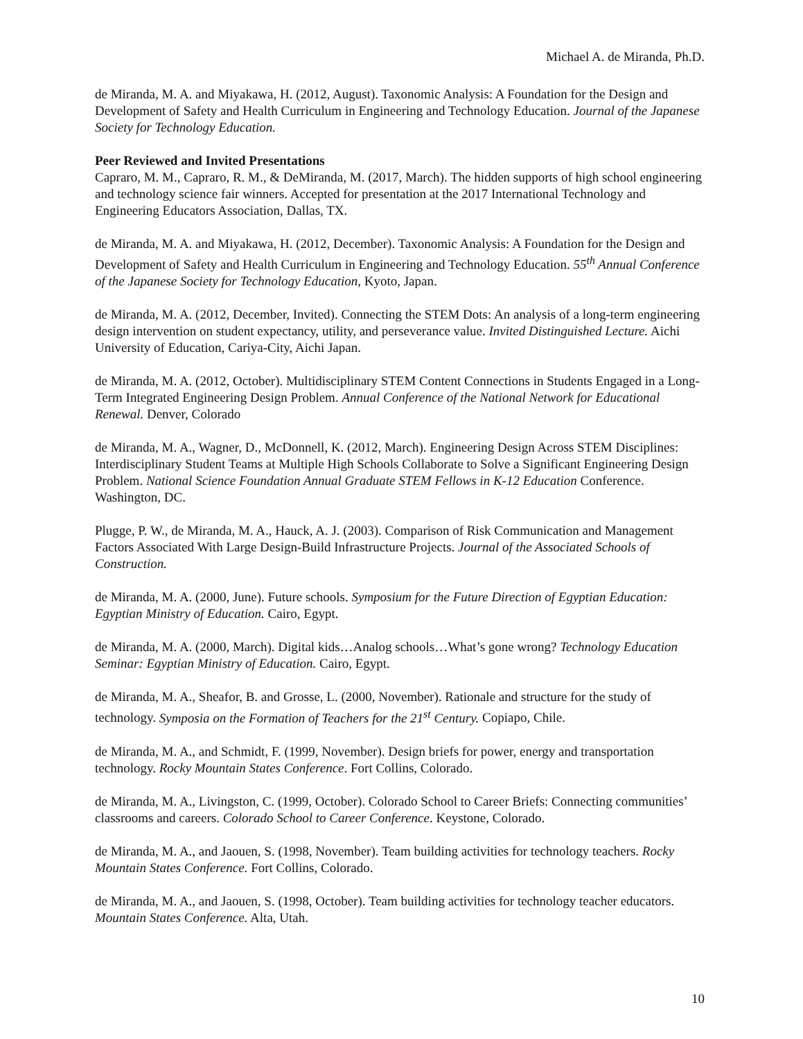Michael A. de Miranda, Ph.D.
de Miranda, M. A. and Miyakawa, H. (2012, August). Taxonomic Analysis: A Foundation for the Design and Development of Safety and Health Curriculum in Engineering and Technology Education. Journal of the Japanese Society for Technology Education.
Peer Reviewed and Invited Presentations
Capraro, M. M., Capraro, R. M., & DeMiranda, M. (2017, March). The hidden supports of high school engineering and technology science fair winners. Accepted for presentation at the 2017 International Technology and Engineering Educators Association, Dallas, TX.
de Miranda, M. A. and Miyakawa, H. (2012, December). Taxonomic Analysis: A Foundation for the Design and Development of Safety and Health Curriculum in Engineering and Technology Education. 55<sup>th</sup> Annual Conference of the Japanese Society for Technology Education, Kyoto, Japan.
de Miranda, M. A. (2012, December, Invited). Connecting the STEM Dots: An analysis of a long-term engineering design intervention on student expectancy, utility, and perseverance value. Invited Distinguished Lecture. Aichi University of Education, Cariya-City, Aichi Japan.
de Miranda, M. A. (2012, October). Multidisciplinary STEM Content Connections in Students Engaged in a Long-Term Integrated Engineering Design Problem. Annual Conference of the National Network for Educational Renewal. Denver, Colorado
de Miranda, M. A., Wagner, D., McDonnell, K. (2012, March). Engineering Design Across STEM Disciplines: Interdisciplinary Student Teams at Multiple High Schools Collaborate to Solve a Significant Engineering Design Problem. National Science Foundation Annual Graduate STEM Fellows in K-12 Education Conference. Washington, DC.
Plugge, P. W., de Miranda, M. A., Hauck, A. J. (2003). Comparison of Risk Communication and Management Factors Associated With Large Design-Build Infrastructure Projects. Journal of the Associated Schools of Construction.
de Miranda, M. A. (2000, June). Future schools. Symposium for the Future Direction of Egyptian Education: Egyptian Ministry of Education. Cairo, Egypt.
de Miranda, M. A. (2000, March). Digital kids…Analog schools…What’s gone wrong? Technology Education Seminar: Egyptian Ministry of Education. Cairo, Egypt.
de Miranda, M. A., Sheafor, B. and Grosse, L. (2000, November). Rationale and structure for the study of technology. Symposia on the Formation of Teachers for the 21<sup>st</sup> Century. Copiapo, Chile.
de Miranda, M. A., and Schmidt, F. (1999, November). Design briefs for power, energy and transportation technology. Rocky Mountain States Conference. Fort Collins, Colorado.
de Miranda, M. A., Livingston, C. (1999, October). Colorado School to Career Briefs: Connecting communities’ classrooms and careers. Colorado School to Career Conference. Keystone, Colorado.
de Miranda, M. A., and Jaouen, S. (1998, November). Team building activities for technology teachers. Rocky Mountain States Conference. Fort Collins, Colorado.
de Miranda, M. A., and Jaouen, S. (1998, October). Team building activities for technology teacher educators. Mountain States Conference. Alta, Utah.
10